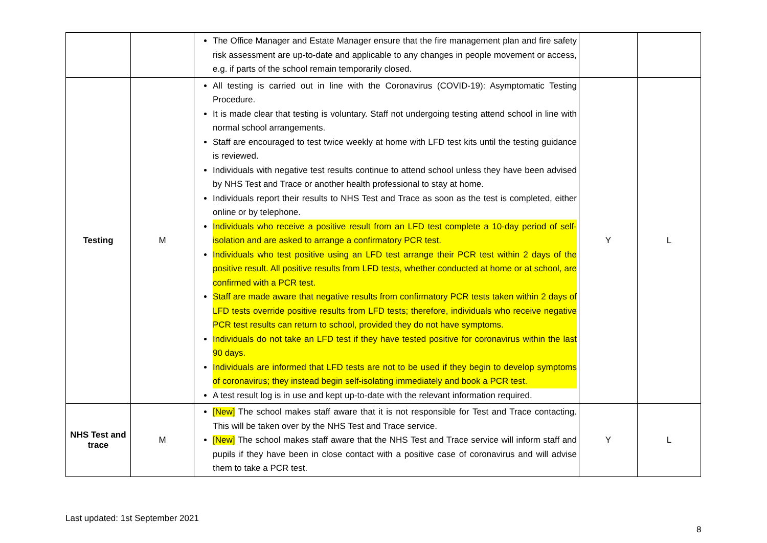| | | The Office Manager and Estate Manager ensure that the fire management plan and fire safety risk assessment are up-to-date and applicable to any changes in people movement or access, e.g. if parts of the school remain temporarily closed. | | |
| Testing | M | All testing is carried out in line with the Coronavirus (COVID-19): Asymptomatic Testing Procedure. It is made clear that testing is voluntary. Staff not undergoing testing attend school in line with normal school arrangements. Staff are encouraged to test twice weekly at home with LFD test kits until the testing guidance is reviewed. Individuals with negative test results continue to attend school unless they have been advised by NHS Test and Trace or another health professional to stay at home. Individuals report their results to NHS Test and Trace as soon as the test is completed, either online or by telephone. Individuals who receive a positive result from an LFD test complete a 10-day period of self-isolation and are asked to arrange a confirmatory PCR test. Individuals who test positive using an LFD test arrange their PCR test within 2 days of the positive result. All positive results from LFD tests, whether conducted at home or at school, are confirmed with a PCR test. Staff are made aware that negative results from confirmatory PCR tests taken within 2 days of LFD tests override positive results from LFD tests; therefore, individuals who receive negative PCR test results can return to school, provided they do not have symptoms. Individuals do not take an LFD test if they have tested positive for coronavirus within the last 90 days. Individuals are informed that LFD tests are not to be used if they begin to develop symptoms of coronavirus; they instead begin self-isolating immediately and book a PCR test. A test result log is in use and kept up-to-date with the relevant information required. | Y | L |
| NHS Test and trace | M | [New] The school makes staff aware that it is not responsible for Test and Trace contacting. This will be taken over by the NHS Test and Trace service. [New] The school makes staff aware that the NHS Test and Trace service will inform staff and pupils if they have been in close contact with a positive case of coronavirus and will advise them to take a PCR test. | Y | L |
Last updated: 1st September 2021
8